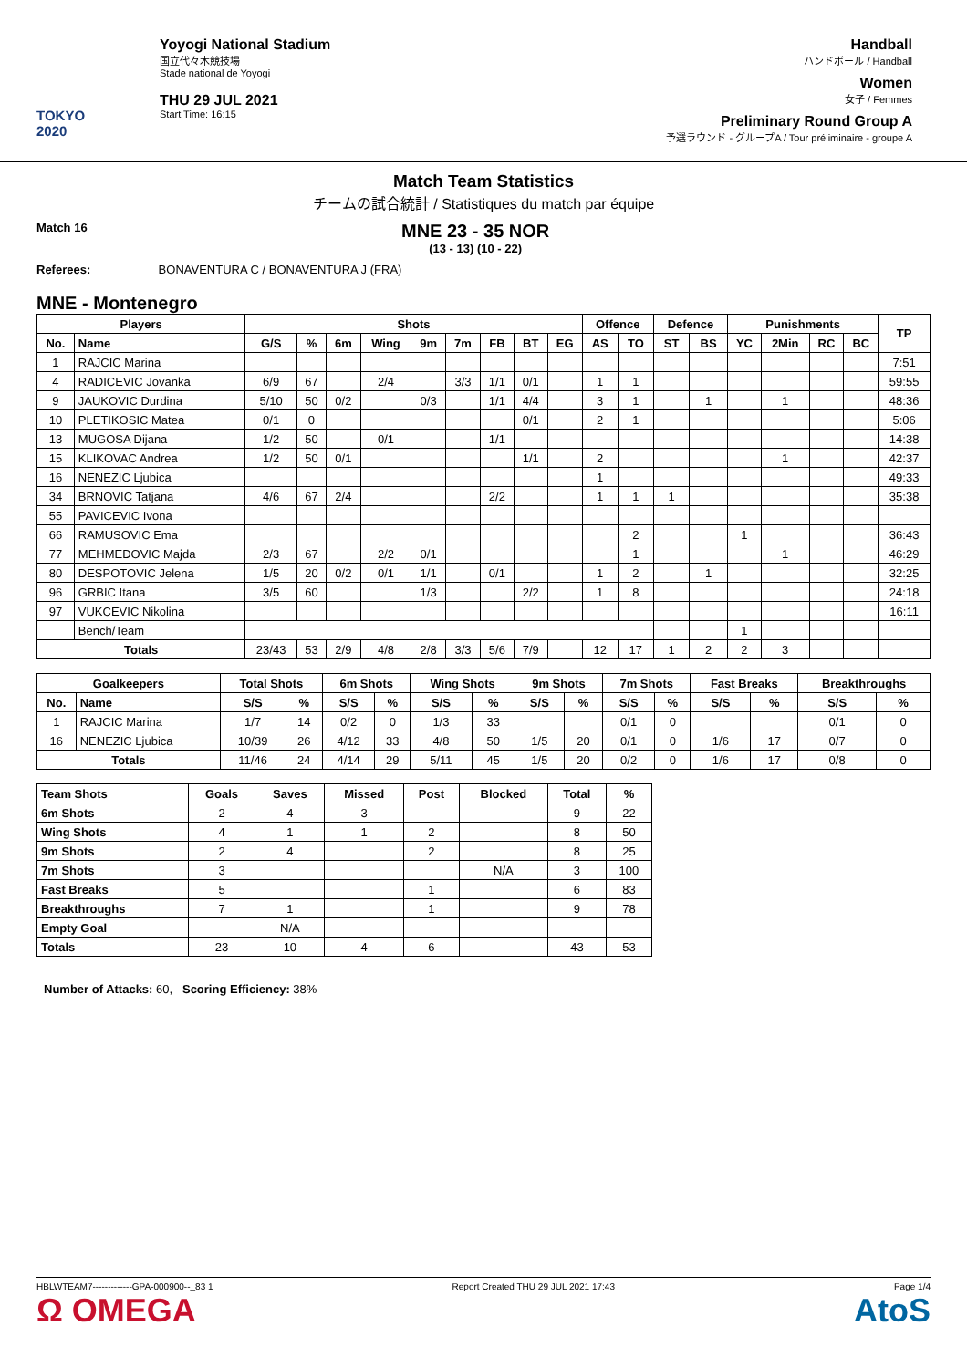TOKYO 2020
Yoyogi National Stadium
国立代々木競技場
Stade national de Yoyogi
THU 29 JUL 2021
Start Time: 16:15
Handball
ハンドボール / Handball
Women
女子 / Femmes
Preliminary Round Group A
予選ラウンド - グループA / Tour préliminaire - groupe A
Match Team Statistics
チームの試合統計 / Statistiques du match par équipe
Match 16
MNE 23 - 35 NOR
(13 - 13) (10 - 22)
Referees: BONAVENTURA C / BONAVENTURA J (FRA)
MNE - Montenegro
| Players | | Shots | | | | | | | | | Offence | | Defence | | Punishments | | | | TP |
| --- | --- | --- | --- | --- | --- | --- | --- | --- | --- | --- | --- | --- | --- | --- | --- | --- | --- | --- | --- |
| No. | Name | G/S | % | 6m | Wing | 9m | 7m | FB | BT | EG | AS | TO | ST | BS | YC | 2Min | RC | BC | |
| 1 | RAJCIC Marina | | | | | | | | | | | | | | | | | | 7:51 |
| 4 | RADICEVIC Jovanka | 6/9 | 67 | | 2/4 | | 3/3 | 1/1 | 0/1 | | 1 | 1 | | | | | | | 59:55 |
| 9 | JAUKOVIC Durdina | 5/10 | 50 | 0/2 | | 0/3 | | 1/1 | 4/4 | | 3 | 1 | | 1 | | 1 | | | 48:36 |
| 10 | PLETIKOSIC Matea | 0/1 | 0 | | | | | | 0/1 | | 2 | 1 | | | | | | | 5:06 |
| 13 | MUGOSA Dijana | 1/2 | 50 | | 0/1 | | | 1/1 | | | | | | | | | | | 14:38 |
| 15 | KLIKOVAC Andrea | 1/2 | 50 | 0/1 | | | | | 1/1 | | 2 | | | | | 1 | | | 42:37 |
| 16 | NENEZIC Ljubica | | | | | | | | | | 1 | | | | | | | | 49:33 |
| 34 | BRNOVIC Tatjana | 4/6 | 67 | 2/4 | | | | 2/2 | | | 1 | 1 | 1 | | | | | | 35:38 |
| 55 | PAVICEVIC Ivona | | | | | | | | | | | | | | | | | | |
| 66 | RAMUSOVIC Ema | | | | | | | | | | | 2 | | | 1 | | | | 36:43 |
| 77 | MEHMEDOVIC Majda | 2/3 | 67 | | 2/2 | 0/1 | | | | | | 1 | | | | 1 | | | 46:29 |
| 80 | DESPOTOVIC Jelena | 1/5 | 20 | 0/2 | 0/1 | 1/1 | | 0/1 | | | 1 | 2 | | 1 | | | | | 32:25 |
| 96 | GRBIC Itana | 3/5 | 60 | | | 1/3 | | | 2/2 | | 1 | 8 | | | | | | | 24:18 |
| 97 | VUKCEVIC Nikolina | | | | | | | | | | | | | | | | | | 16:11 |
| | Bench/Team | | | | | | | | | | | | | | 1 | | | | |
| Totals | | 23/43 | 53 | 2/9 | 4/8 | 2/8 | 3/3 | 5/6 | 7/9 | | 12 | 17 | 1 | 2 | 2 | 3 | | | |
| Goalkeepers | | Total Shots | | 6m Shots | | Wing Shots | | 9m Shots | | 7m Shots | | Fast Breaks | | Breakthroughs | |
| --- | --- | --- | --- | --- | --- | --- | --- | --- | --- | --- | --- | --- | --- | --- | --- |
| No. | Name | S/S | % | S/S | % | S/S | % | S/S | % | S/S | % | S/S | % | S/S | % |
| 1 | RAJCIC Marina | 1/7 | 14 | 0/2 | 0 | 1/3 | 33 | | | 0/1 | 0 | | | 0/1 | 0 |
| 16 | NENEZIC Ljubica | 10/39 | 26 | 4/12 | 33 | 4/8 | 50 | 1/5 | 20 | 0/1 | 0 | 1/6 | 17 | 0/7 | 0 |
| Totals | | 11/46 | 24 | 4/14 | 29 | 5/11 | 45 | 1/5 | 20 | 0/2 | 0 | 1/6 | 17 | 0/8 | 0 |
| Team Shots | Goals | Saves | Missed | Post | Blocked | Total | % |
| --- | --- | --- | --- | --- | --- | --- | --- |
| 6m Shots | 2 | 4 | 3 | | | 9 | 22 |
| Wing Shots | 4 | 1 | 1 | 2 | | 8 | 50 |
| 9m Shots | 2 | 4 | | 2 | | 8 | 25 |
| 7m Shots | 3 | | | | N/A | 3 | 100 |
| Fast Breaks | 5 | | | 1 | | 6 | 83 |
| Breakthroughs | 7 | 1 | | 1 | | 9 | 78 |
| Empty Goal | | N/A | | | | | |
| Totals | 23 | 10 | 4 | 6 | | 43 | 53 |
Number of Attacks: 60, Scoring Efficiency: 38%
HBLWTEAM7-------------GPA-000900--_83 1
Ω OMEGA Report Created THU 29 JUL 2021 17:43 Page 1/4
AtoS